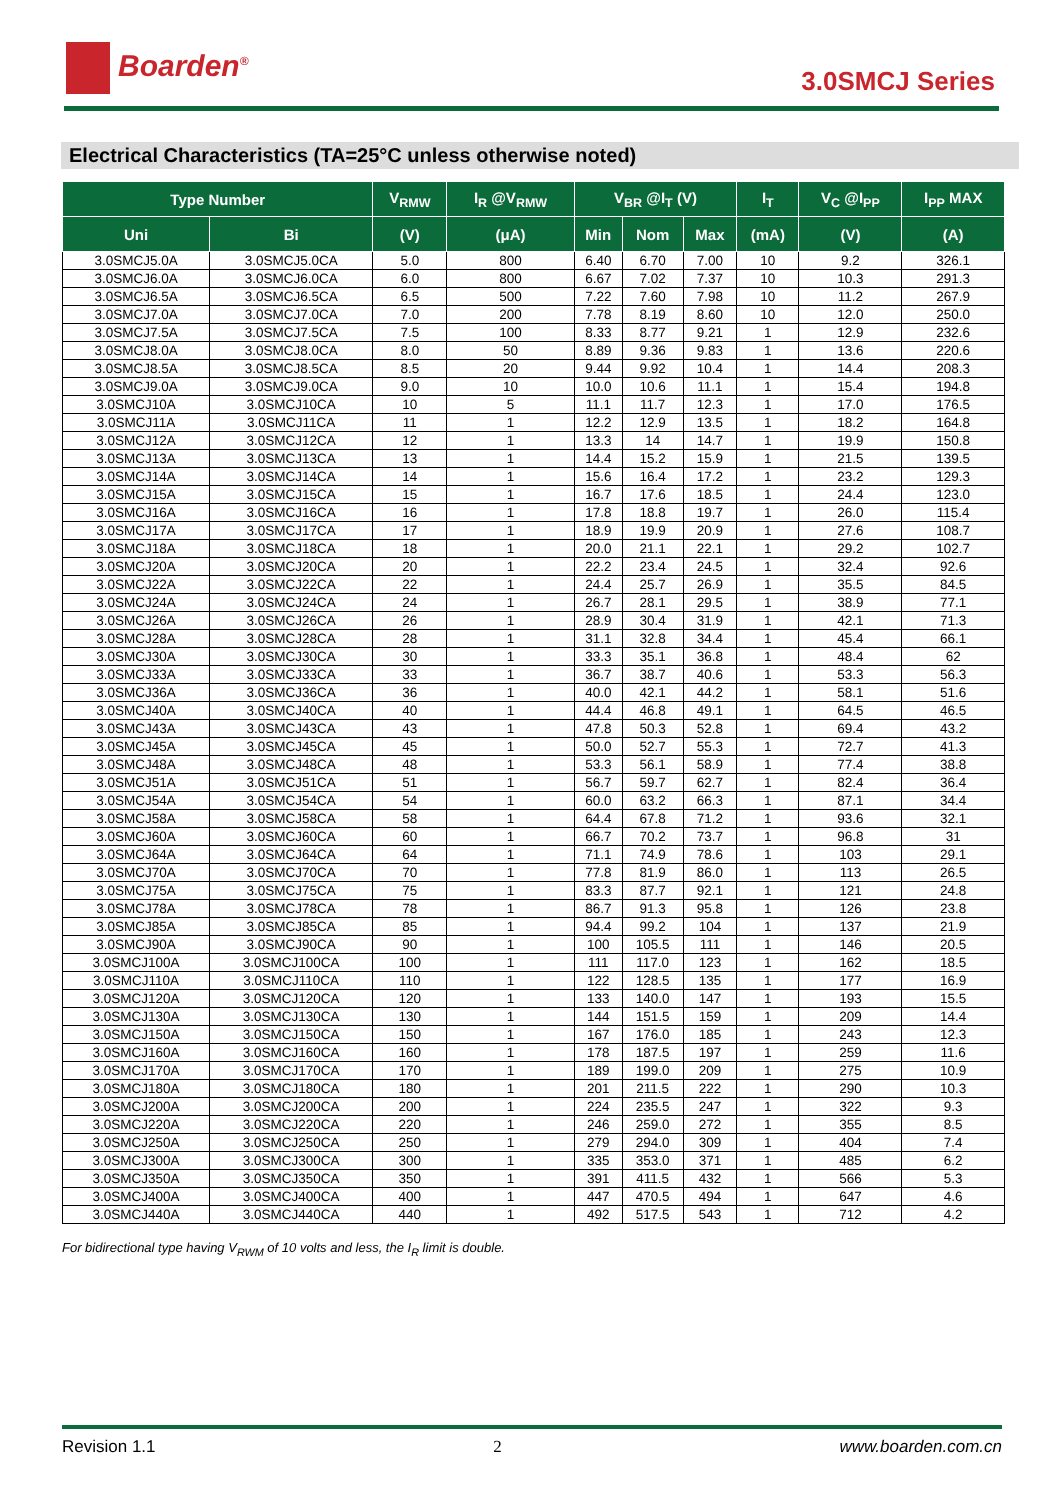Boarden<sup>®</sup>
3.0SMCJ Series
Electrical Characteristics (TA=25°C unless otherwise noted)
| Type Number | | V<sub>RMW</sub> | I<sub>R</sub> @V<sub>RMW</sub> | V<sub>BR</sub> @I<sub>T</sub> (V) | | | I<sub>T</sub> | V<sub>C</sub> @I<sub>PP</sub> | I<sub>PP</sub> MAX |
| --- | --- | --- | --- | --- | --- | --- | --- | --- | --- |
| Uni | Bi | (V) | (μA) | Min | Nom | Max | (mA) | (V) | (A) |
| 3.0SMCJ5.0A | 3.0SMCJ5.0CA | 5.0 | 800 | 6.40 | 6.70 | 7.00 | 10 | 9.2 | 326.1 |
| 3.0SMCJ6.0A | 3.0SMCJ6.0CA | 6.0 | 800 | 6.67 | 7.02 | 7.37 | 10 | 10.3 | 291.3 |
| 3.0SMCJ6.5A | 3.0SMCJ6.5CA | 6.5 | 500 | 7.22 | 7.60 | 7.98 | 10 | 11.2 | 267.9 |
| 3.0SMCJ7.0A | 3.0SMCJ7.0CA | 7.0 | 200 | 7.78 | 8.19 | 8.60 | 10 | 12.0 | 250.0 |
| 3.0SMCJ7.5A | 3.0SMCJ7.5CA | 7.5 | 100 | 8.33 | 8.77 | 9.21 | 1 | 12.9 | 232.6 |
| 3.0SMCJ8.0A | 3.0SMCJ8.0CA | 8.0 | 50 | 8.89 | 9.36 | 9.83 | 1 | 13.6 | 220.6 |
| 3.0SMCJ8.5A | 3.0SMCJ8.5CA | 8.5 | 20 | 9.44 | 9.92 | 10.4 | 1 | 14.4 | 208.3 |
| 3.0SMCJ9.0A | 3.0SMCJ9.0CA | 9.0 | 10 | 10.0 | 10.6 | 11.1 | 1 | 15.4 | 194.8 |
| 3.0SMCJ10A | 3.0SMCJ10CA | 10 | 5 | 11.1 | 11.7 | 12.3 | 1 | 17.0 | 176.5 |
| 3.0SMCJ11A | 3.0SMCJ11CA | 11 | 1 | 12.2 | 12.9 | 13.5 | 1 | 18.2 | 164.8 |
| 3.0SMCJ12A | 3.0SMCJ12CA | 12 | 1 | 13.3 | 14 | 14.7 | 1 | 19.9 | 150.8 |
| 3.0SMCJ13A | 3.0SMCJ13CA | 13 | 1 | 14.4 | 15.2 | 15.9 | 1 | 21.5 | 139.5 |
| 3.0SMCJ14A | 3.0SMCJ14CA | 14 | 1 | 15.6 | 16.4 | 17.2 | 1 | 23.2 | 129.3 |
| 3.0SMCJ15A | 3.0SMCJ15CA | 15 | 1 | 16.7 | 17.6 | 18.5 | 1 | 24.4 | 123.0 |
| 3.0SMCJ16A | 3.0SMCJ16CA | 16 | 1 | 17.8 | 18.8 | 19.7 | 1 | 26.0 | 115.4 |
| 3.0SMCJ17A | 3.0SMCJ17CA | 17 | 1 | 18.9 | 19.9 | 20.9 | 1 | 27.6 | 108.7 |
| 3.0SMCJ18A | 3.0SMCJ18CA | 18 | 1 | 20.0 | 21.1 | 22.1 | 1 | 29.2 | 102.7 |
| 3.0SMCJ20A | 3.0SMCJ20CA | 20 | 1 | 22.2 | 23.4 | 24.5 | 1 | 32.4 | 92.6 |
| 3.0SMCJ22A | 3.0SMCJ22CA | 22 | 1 | 24.4 | 25.7 | 26.9 | 1 | 35.5 | 84.5 |
| 3.0SMCJ24A | 3.0SMCJ24CA | 24 | 1 | 26.7 | 28.1 | 29.5 | 1 | 38.9 | 77.1 |
| 3.0SMCJ26A | 3.0SMCJ26CA | 26 | 1 | 28.9 | 30.4 | 31.9 | 1 | 42.1 | 71.3 |
| 3.0SMCJ28A | 3.0SMCJ28CA | 28 | 1 | 31.1 | 32.8 | 34.4 | 1 | 45.4 | 66.1 |
| 3.0SMCJ30A | 3.0SMCJ30CA | 30 | 1 | 33.3 | 35.1 | 36.8 | 1 | 48.4 | 62 |
| 3.0SMCJ33A | 3.0SMCJ33CA | 33 | 1 | 36.7 | 38.7 | 40.6 | 1 | 53.3 | 56.3 |
| 3.0SMCJ36A | 3.0SMCJ36CA | 36 | 1 | 40.0 | 42.1 | 44.2 | 1 | 58.1 | 51.6 |
| 3.0SMCJ40A | 3.0SMCJ40CA | 40 | 1 | 44.4 | 46.8 | 49.1 | 1 | 64.5 | 46.5 |
| 3.0SMCJ43A | 3.0SMCJ43CA | 43 | 1 | 47.8 | 50.3 | 52.8 | 1 | 69.4 | 43.2 |
| 3.0SMCJ45A | 3.0SMCJ45CA | 45 | 1 | 50.0 | 52.7 | 55.3 | 1 | 72.7 | 41.3 |
| 3.0SMCJ48A | 3.0SMCJ48CA | 48 | 1 | 53.3 | 56.1 | 58.9 | 1 | 77.4 | 38.8 |
| 3.0SMCJ51A | 3.0SMCJ51CA | 51 | 1 | 56.7 | 59.7 | 62.7 | 1 | 82.4 | 36.4 |
| 3.0SMCJ54A | 3.0SMCJ54CA | 54 | 1 | 60.0 | 63.2 | 66.3 | 1 | 87.1 | 34.4 |
| 3.0SMCJ58A | 3.0SMCJ58CA | 58 | 1 | 64.4 | 67.8 | 71.2 | 1 | 93.6 | 32.1 |
| 3.0SMCJ60A | 3.0SMCJ60CA | 60 | 1 | 66.7 | 70.2 | 73.7 | 1 | 96.8 | 31 |
| 3.0SMCJ64A | 3.0SMCJ64CA | 64 | 1 | 71.1 | 74.9 | 78.6 | 1 | 103 | 29.1 |
| 3.0SMCJ70A | 3.0SMCJ70CA | 70 | 1 | 77.8 | 81.9 | 86.0 | 1 | 113 | 26.5 |
| 3.0SMCJ75A | 3.0SMCJ75CA | 75 | 1 | 83.3 | 87.7 | 92.1 | 1 | 121 | 24.8 |
| 3.0SMCJ78A | 3.0SMCJ78CA | 78 | 1 | 86.7 | 91.3 | 95.8 | 1 | 126 | 23.8 |
| 3.0SMCJ85A | 3.0SMCJ85CA | 85 | 1 | 94.4 | 99.2 | 104 | 1 | 137 | 21.9 |
| 3.0SMCJ90A | 3.0SMCJ90CA | 90 | 1 | 100 | 105.5 | 111 | 1 | 146 | 20.5 |
| 3.0SMCJ100A | 3.0SMCJ100CA | 100 | 1 | 111 | 117.0 | 123 | 1 | 162 | 18.5 |
| 3.0SMCJ110A | 3.0SMCJ110CA | 110 | 1 | 122 | 128.5 | 135 | 1 | 177 | 16.9 |
| 3.0SMCJ120A | 3.0SMCJ120CA | 120 | 1 | 133 | 140.0 | 147 | 1 | 193 | 15.5 |
| 3.0SMCJ130A | 3.0SMCJ130CA | 130 | 1 | 144 | 151.5 | 159 | 1 | 209 | 14.4 |
| 3.0SMCJ150A | 3.0SMCJ150CA | 150 | 1 | 167 | 176.0 | 185 | 1 | 243 | 12.3 |
| 3.0SMCJ160A | 3.0SMCJ160CA | 160 | 1 | 178 | 187.5 | 197 | 1 | 259 | 11.6 |
| 3.0SMCJ170A | 3.0SMCJ170CA | 170 | 1 | 189 | 199.0 | 209 | 1 | 275 | 10.9 |
| 3.0SMCJ180A | 3.0SMCJ180CA | 180 | 1 | 201 | 211.5 | 222 | 1 | 290 | 10.3 |
| 3.0SMCJ200A | 3.0SMCJ200CA | 200 | 1 | 224 | 235.5 | 247 | 1 | 322 | 9.3 |
| 3.0SMCJ220A | 3.0SMCJ220CA | 220 | 1 | 246 | 259.0 | 272 | 1 | 355 | 8.5 |
| 3.0SMCJ250A | 3.0SMCJ250CA | 250 | 1 | 279 | 294.0 | 309 | 1 | 404 | 7.4 |
| 3.0SMCJ300A | 3.0SMCJ300CA | 300 | 1 | 335 | 353.0 | 371 | 1 | 485 | 6.2 |
| 3.0SMCJ350A | 3.0SMCJ350CA | 350 | 1 | 391 | 411.5 | 432 | 1 | 566 | 5.3 |
| 3.0SMCJ400A | 3.0SMCJ400CA | 400 | 1 | 447 | 470.5 | 494 | 1 | 647 | 4.6 |
| 3.0SMCJ440A | 3.0SMCJ440CA | 440 | 1 | 492 | 517.5 | 543 | 1 | 712 | 4.2 |
For bidirectional type having V<sub>RWM</sub> of 10 volts and less, the I<sub>R</sub> limit is double.
Revision 1.1 2 www.boarden.com.cn